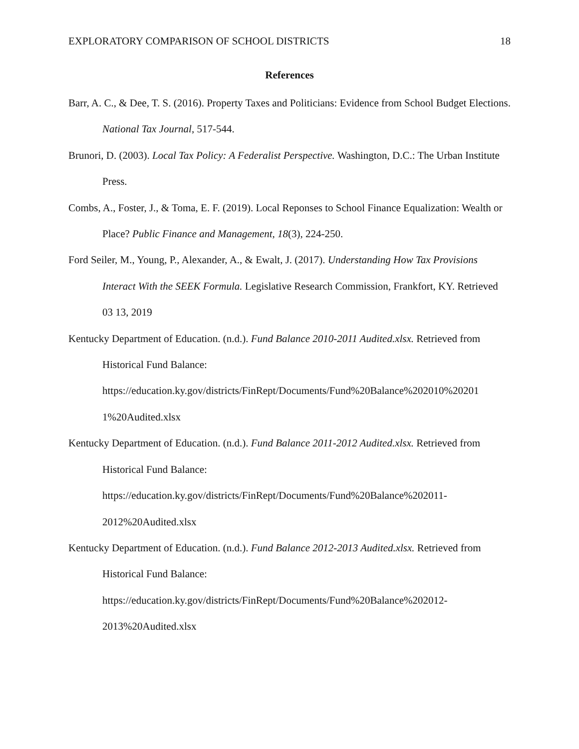EXPLORATORY COMPARISON OF SCHOOL DISTRICTS 18
References
Barr, A. C., & Dee, T. S. (2016). Property Taxes and Politicians: Evidence from School Budget Elections. National Tax Journal, 517-544.
Brunori, D. (2003). Local Tax Policy: A Federalist Perspective. Washington, D.C.: The Urban Institute Press.
Combs, A., Foster, J., & Toma, E. F. (2019). Local Reponses to School Finance Equalization: Wealth or Place? Public Finance and Management, 18(3), 224-250.
Ford Seiler, M., Young, P., Alexander, A., & Ewalt, J. (2017). Understanding How Tax Provisions Interact With the SEEK Formula. Legislative Research Commission, Frankfort, KY. Retrieved 03 13, 2019
Kentucky Department of Education. (n.d.). Fund Balance 2010-2011 Audited.xlsx. Retrieved from Historical Fund Balance:
https://education.ky.gov/districts/FinRept/Documents/Fund%20Balance%202010%20201 1%20Audited.xlsx
Kentucky Department of Education. (n.d.). Fund Balance 2011-2012 Audited.xlsx. Retrieved from Historical Fund Balance:
https://education.ky.gov/districts/FinRept/Documents/Fund%20Balance%202011-2012%20Audited.xlsx
Kentucky Department of Education. (n.d.). Fund Balance 2012-2013 Audited.xlsx. Retrieved from Historical Fund Balance:
https://education.ky.gov/districts/FinRept/Documents/Fund%20Balance%202012-2013%20Audited.xlsx